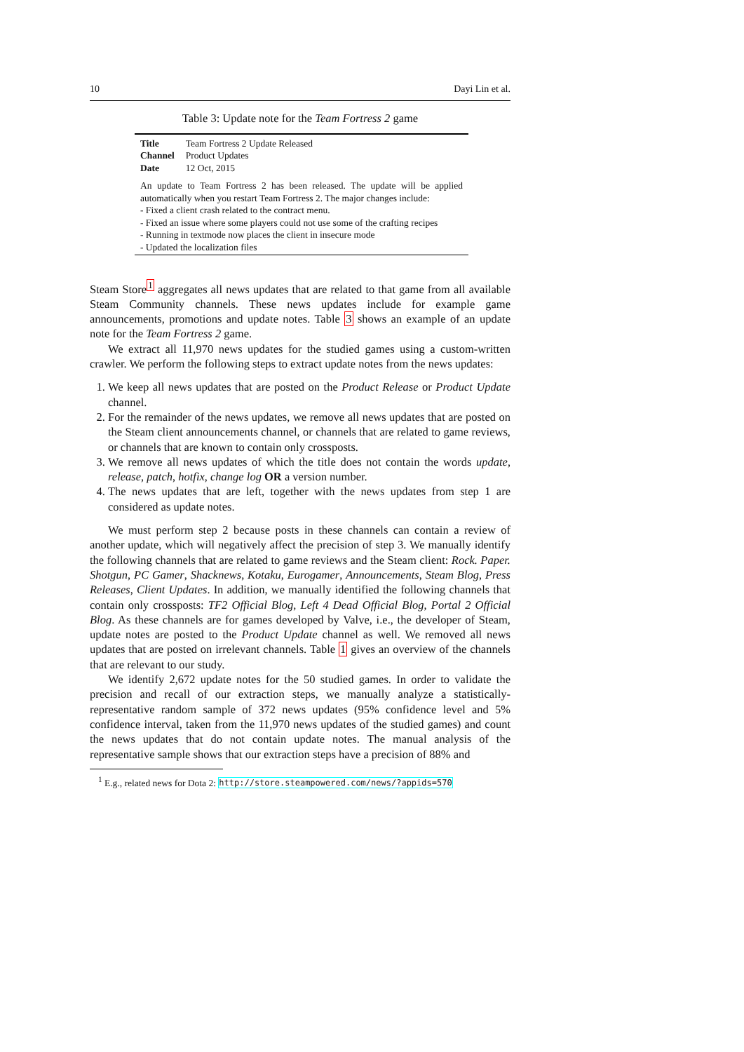10 Dayi Lin et al.
Table 3: Update note for the Team Fortress 2 game
| Title | Team Fortress 2 Update Released |
| Channel | Product Updates |
| Date | 12 Oct, 2015 |
An update to Team Fortress 2 has been released. The update will be applied automatically when you restart Team Fortress 2. The major changes include:
- Fixed a client crash related to the contract menu.
- Fixed an issue where some players could not use some of the crafting recipes
- Running in textmode now places the client in insecure mode
- Updated the localization files
Steam Store<sup>1</sup> aggregates all news updates that are related to that game from all available Steam Community channels. These news updates include for example game announcements, promotions and update notes. Table 3 shows an example of an update note for the Team Fortress 2 game.
We extract all 11,970 news updates for the studied games using a custom-written crawler. We perform the following steps to extract update notes from the news updates:
1. We keep all news updates that are posted on the Product Release or Product Update channel.
2. For the remainder of the news updates, we remove all news updates that are posted on the Steam client announcements channel, or channels that are related to game reviews, or channels that are known to contain only crossposts.
3. We remove all news updates of which the title does not contain the words update, release, patch, hotfix, change log OR a version number.
4. The news updates that are left, together with the news updates from step 1 are considered as update notes.
We must perform step 2 because posts in these channels can contain a review of another update, which will negatively affect the precision of step 3. We manually identify the following channels that are related to game reviews and the Steam client: Rock. Paper. Shotgun, PC Gamer, Shacknews, Kotaku, Eurogamer, Announcements, Steam Blog, Press Releases, Client Updates. In addition, we manually identified the following channels that contain only crossposts: TF2 Official Blog, Left 4 Dead Official Blog, Portal 2 Official Blog. As these channels are for games developed by Valve, i.e., the developer of Steam, update notes are posted to the Product Update channel as well. We removed all news updates that are posted on irrelevant channels. Table 1 gives an overview of the channels that are relevant to our study.
We identify 2,672 update notes for the 50 studied games. In order to validate the precision and recall of our extraction steps, we manually analyze a statistically-representative random sample of 372 news updates (95% confidence level and 5% confidence interval, taken from the 11,970 news updates of the studied games) and count the news updates that do not contain update notes. The manual analysis of the representative sample shows that our extraction steps have a precision of 88% and
<sup>1</sup> E.g., related news for Dota 2: http://store.steampowered.com/news/?appids=570